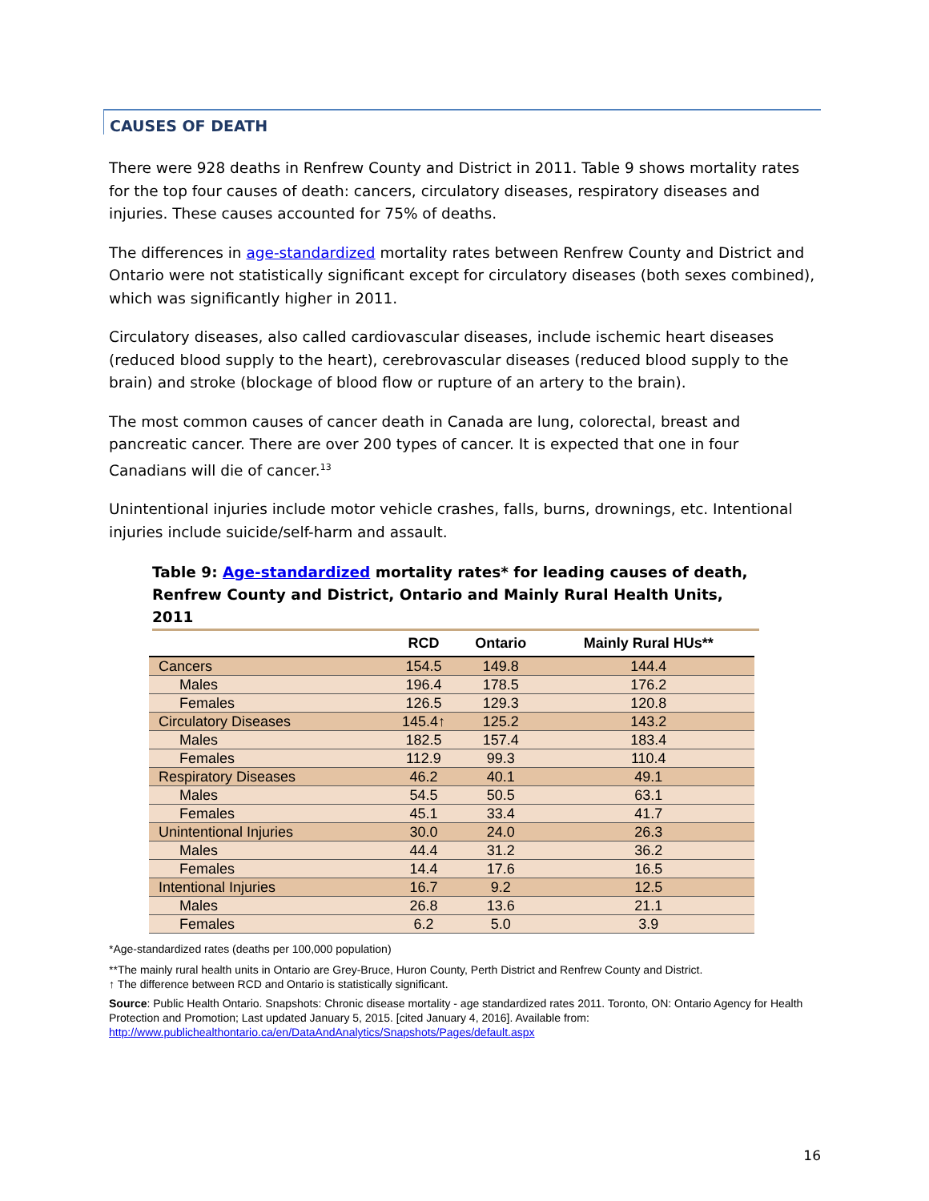CAUSES OF DEATH
There were 928 deaths in Renfrew County and District in 2011. Table 9 shows mortality rates for the top four causes of death: cancers, circulatory diseases, respiratory diseases and injuries. These causes accounted for 75% of deaths.
The differences in age-standardized mortality rates between Renfrew County and District and Ontario were not statistically significant except for circulatory diseases (both sexes combined), which was significantly higher in 2011.
Circulatory diseases, also called cardiovascular diseases, include ischemic heart diseases (reduced blood supply to the heart), cerebrovascular diseases (reduced blood supply to the brain) and stroke (blockage of blood flow or rupture of an artery to the brain).
The most common causes of cancer death in Canada are lung, colorectal, breast and pancreatic cancer. There are over 200 types of cancer. It is expected that one in four Canadians will die of cancer.<sup>13</sup>
Unintentional injuries include motor vehicle crashes, falls, burns, drownings, etc. Intentional injuries include suicide/self-harm and assault.
Table 9: Age-standardized mortality rates* for leading causes of death, Renfrew County and District, Ontario and Mainly Rural Health Units, 2011
| | RCD | Ontario | Mainly Rural HUs** |
| --- | --- | --- | --- |
| Cancers | 154.5 | 149.8 | 144.4 |
| Males | 196.4 | 178.5 | 176.2 |
| Females | 126.5 | 129.3 | 120.8 |
| Circulatory Diseases | 145.4↑ | 125.2 | 143.2 |
| Males | 182.5 | 157.4 | 183.4 |
| Females | 112.9 | 99.3 | 110.4 |
| Respiratory Diseases | 46.2 | 40.1 | 49.1 |
| Males | 54.5 | 50.5 | 63.1 |
| Females | 45.1 | 33.4 | 41.7 |
| Unintentional Injuries | 30.0 | 24.0 | 26.3 |
| Males | 44.4 | 31.2 | 36.2 |
| Females | 14.4 | 17.6 | 16.5 |
| Intentional Injuries | 16.7 | 9.2 | 12.5 |
| Males | 26.8 | 13.6 | 21.1 |
| Females | 6.2 | 5.0 | 3.9 |
*Age-standardized rates (deaths per 100,000 population)
**The mainly rural health units in Ontario are Grey-Bruce, Huron County, Perth District and Renfrew County and District.
↑ The difference between RCD and Ontario is statistically significant.
Source: Public Health Ontario. Snapshots: Chronic disease mortality - age standardized rates 2011. Toronto, ON: Ontario Agency for Health Protection and Promotion; Last updated January 5, 2015. [cited January 4, 2016]. Available from: http://www.publichealthontario.ca/en/DataAndAnalytics/Snapshots/Pages/default.aspx
16